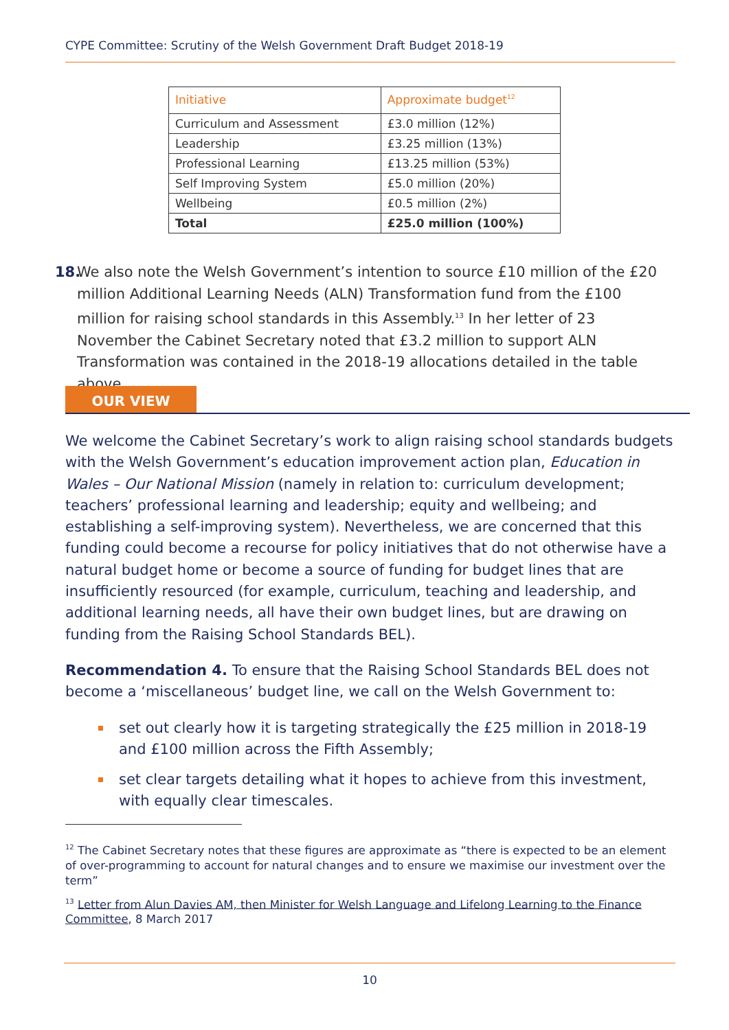CYPE Committee: Scrutiny of the Welsh Government Draft Budget 2018-19
| Initiative | Approximate budget<sup>12</sup> |
| --- | --- |
| Curriculum and Assessment | £3.0 million (12%) |
| Leadership | £3.25 million (13%) |
| Professional Learning | £13.25 million (53%) |
| Self Improving System | £5.0 million (20%) |
| Wellbeing | £0.5 million (2%) |
| Total | £25.0 million (100%) |
18.
We also note the Welsh Government’s intention to source £10 million of the £20 million Additional Learning Needs (ALN) Transformation fund from the £100 million for raising school standards in this Assembly.<sup>13</sup> In her letter of 23 November the Cabinet Secretary noted that £3.2 million to support ALN Transformation was contained in the 2018-19 allocations detailed in the table above.
OUR VIEW
We welcome the Cabinet Secretary’s work to align raising school standards budgets with the Welsh Government’s education improvement action plan, Education in Wales – Our National Mission (namely in relation to: curriculum development; teachers’ professional learning and leadership; equity and wellbeing; and establishing a self-improving system). Nevertheless, we are concerned that this funding could become a recourse for policy initiatives that do not otherwise have a natural budget home or become a source of funding for budget lines that are insufficiently resourced (for example, curriculum, teaching and leadership, and additional learning needs, all have their own budget lines, but are drawing on funding from the Raising School Standards BEL).
Recommendation 4. To ensure that the Raising School Standards BEL does not become a ‘miscellaneous’ budget line, we call on the Welsh Government to:
set out clearly how it is targeting strategically the £25 million in 2018-19 and £100 million across the Fifth Assembly;
set clear targets detailing what it hopes to achieve from this investment, with equally clear timescales.
<sup>12</sup> The Cabinet Secretary notes that these figures are approximate as “there is expected to be an element of over-programming to account for natural changes and to ensure we maximise our investment over the term”
<sup>13</sup> Letter from Alun Davies AM, then Minister for Welsh Language and Lifelong Learning to the Finance Committee, 8 March 2017
10